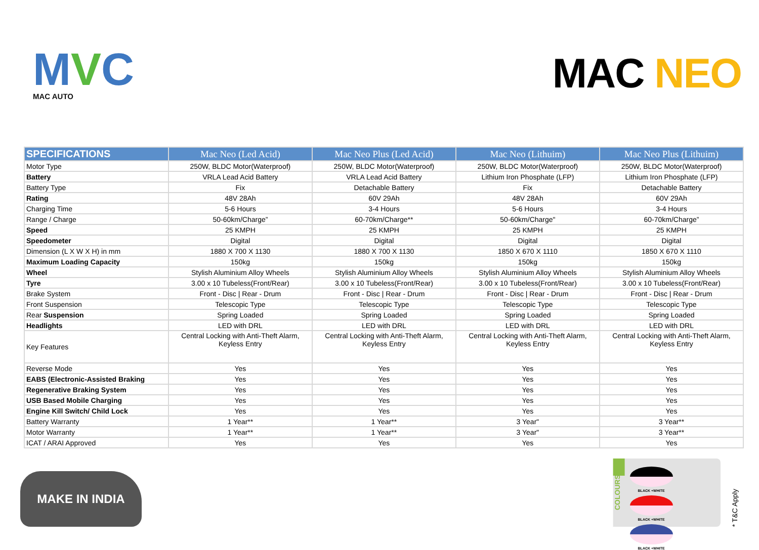MVC
MAC AUTO
MAC NEO
| SPECIFICATIONS | Mac Neo (Led Acid) | Mac Neo Plus (Led Acid) | Mac Neo (Lithuim) | Mac Neo Plus (Lithuim) |
| --- | --- | --- | --- | --- |
| Motor Type | 250W, BLDC Motor(Waterproof) | 250W, BLDC Motor(Waterproof) | 250W, BLDC Motor(Waterproof) | 250W, BLDC Motor(Waterproof) |
| Battery | VRLA Lead Acid Battery | VRLA Lead Acid Battery | Lithium Iron Phosphate (LFP) | Lithium Iron Phosphate (LFP) |
| Battery Type | Fix | Detachable Battery | Fix | Detachable Battery |
| Rating | 48V 28Ah | 60V 29Ah | 48V 28Ah | 60V 29Ah |
| Charging Time | 5-6 Hours | 3-4 Hours | 5-6 Hours | 3-4 Hours |
| Range / Charge | 50-60km/Charge” | 60-70km/Charge** | 50-60km/Charge" | 60-70km/Charge” |
| Speed | 25 KMPH | 25 KMPH | 25 KMPH | 25 KMPH |
| Speedometer | Digital | Digital | Digital | Digital |
| Dimension (L X W X H) in mm | 1880 X 700 X 1130 | 1880 X 700 X 1130 | 1850 X 670 X 1110 | 1850 X 670 X 1110 |
| Maximum Loading Capacity | 150kg | 150kg | 150kg | 150kg |
| Wheel | Stylish Aluminium Alloy Wheels | Stylish Aluminium Alloy Wheels | Stylish Aluminium Alloy Wheels | Stylish Aluminium Alloy Wheels |
| Tyre | 3.00 x 10 Tubeless(Front/Rear) | 3.00 x 10 Tubeless(Front/Rear) | 3.00 x 10 Tubeless(Front/Rear) | 3.00 x 10 Tubeless(Front/Rear) |
| Brake System | Front - Disc / Rear - Drum | Front - Disc / Rear - Drum | Front - Disc / Rear - Drum | Front - Disc / Rear - Drum |
| Front Suspension | Telescopic Type | Telescopic Type | Telescopic Type | Telescopic Type |
| Rear Suspension | Spring Loaded | Spring Loaded | Spring Loaded | Spring Loaded |
| Headlights | LED with DRL | LED with DRL | LED with DRL | LED with DRL |
| Key Features | Central Locking with Anti-Theft Alarm, Keyless Entry | Central Locking with Anti-Theft Alarm, Keyless Entry | Central Locking with Anti-Theft Alarm, Keyless Entry | Central Locking with Anti-Theft Alarm, Keyless Entry |
| Reverse Mode | Yes | Yes | Yes | Yes |
| EABS (Electronic-Assisted Braking | Yes | Yes | Yes | Yes |
| Regenerative Braking System | Yes | Yes | Yes | Yes |
| USB Based Mobile Charging | Yes | Yes | Yes | Yes |
| Engine Kill Switch/ Child Lock | Yes | Yes | Yes | Yes |
| Battery Warranty | 1 Year** | 1 Year** | 3 Year" | 3 Year** |
| Motor Warranty | 1 Year** | 1 Year** | 3 Year" | 3 Year** |
| ICAT / ARAI Approved | Yes | Yes | Yes | Yes |
MAKE IN INDIA
COLOURS
BLACK +WHITE
BLACK +WHITE
BLACK +WHITE
* T&C Apply